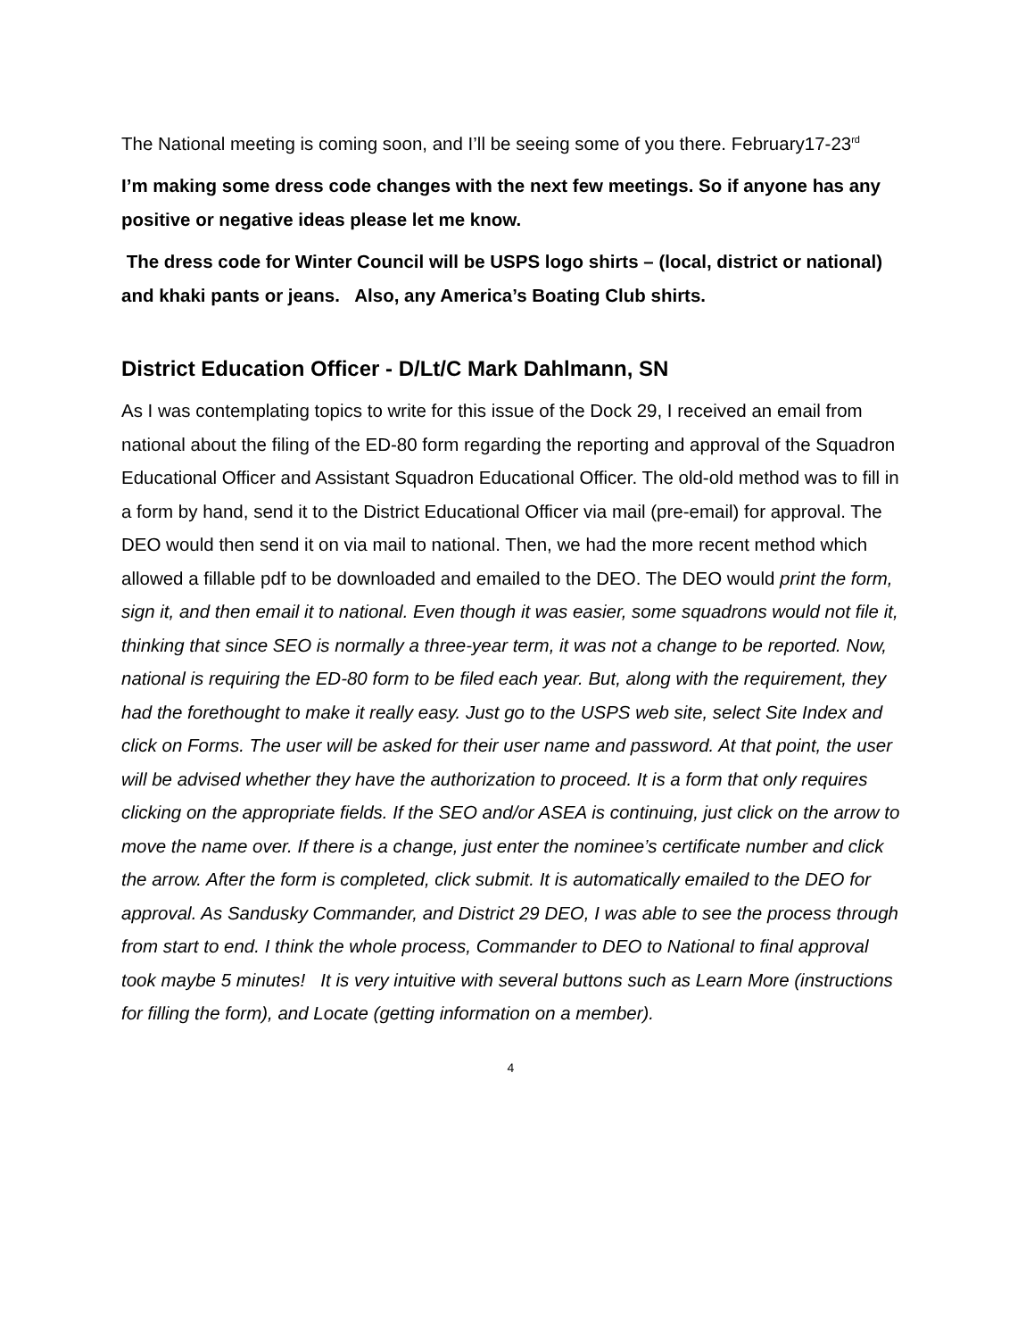The National meeting is coming soon, and I’ll be seeing some of you there. February17-23<sup>rd</sup>
I’m making some dress code changes with the next few meetings. So if anyone has any positive or negative ideas please let me know.
The dress code for Winter Council will be USPS logo shirts – (local, district or national) and khaki pants or jeans. Also, any America’s Boating Club shirts.
District Education Officer - D/Lt/C Mark Dahlmann, SN
As I was contemplating topics to write for this issue of the Dock 29, I received an email from national about the filing of the ED-80 form regarding the reporting and approval of the Squadron Educational Officer and Assistant Squadron Educational Officer. The old-old method was to fill in a form by hand, send it to the District Educational Officer via mail (pre-email) for approval. The DEO would then send it on via mail to national. Then, we had the more recent method which allowed a fillable pdf to be downloaded and emailed to the DEO. The DEO would print the form, sign it, and then email it to national. Even though it was easier, some squadrons would not file it, thinking that since SEO is normally a three-year term, it was not a change to be reported. Now, national is requiring the ED-80 form to be filed each year. But, along with the requirement, they had the forethought to make it really easy. Just go to the USPS web site, select Site Index and click on Forms. The user will be asked for their user name and password. At that point, the user will be advised whether they have the authorization to proceed. It is a form that only requires clicking on the appropriate fields. If the SEO and/or ASEA is continuing, just click on the arrow to move the name over. If there is a change, just enter the nominee’s certificate number and click the arrow. After the form is completed, click submit. It is automatically emailed to the DEO for approval. As Sandusky Commander, and District 29 DEO, I was able to see the process through from start to end. I think the whole process, Commander to DEO to National to final approval took maybe 5 minutes! It is very intuitive with several buttons such as Learn More (instructions for filling the form), and Locate (getting information on a member).
4